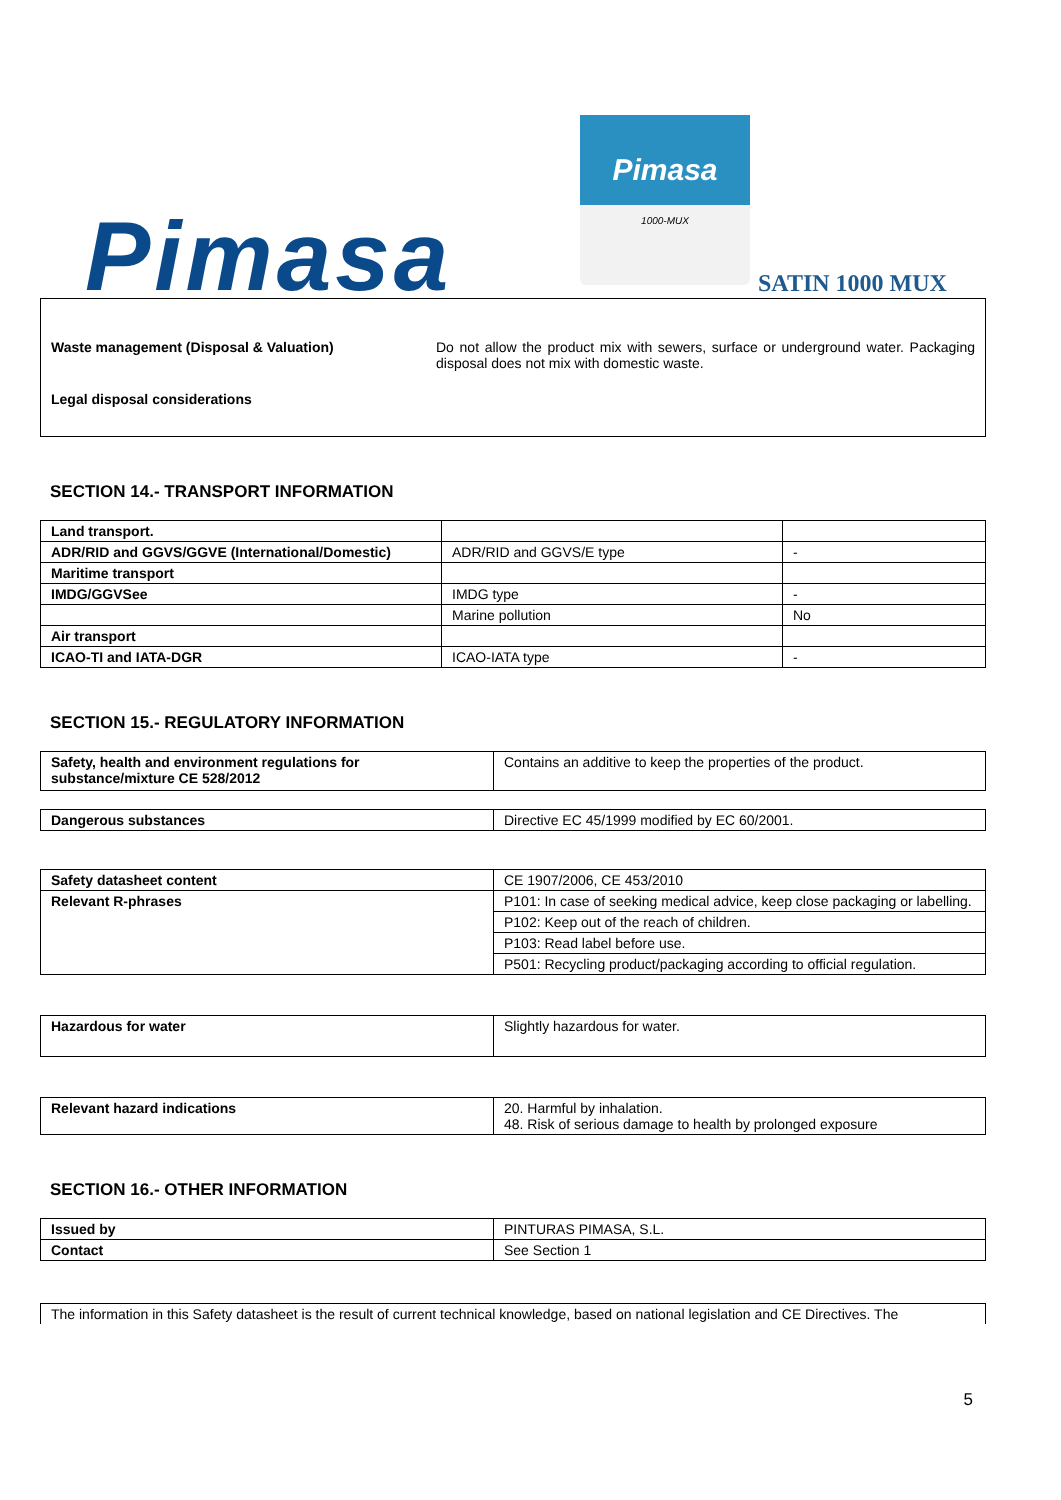Pimasa
Pimasa
1000-MUX
SATIN 1000 MUX
Waste management (Disposal & Valuation) Do not allow the product mix with sewers, surface or underground water. Packaging disposal does not mix with domestic waste.
Legal disposal considerations
SECTION 14.- TRANSPORT INFORMATION
| Land transport. | | |
| ADR/RID and GGVS/GGVE (International/Domestic) | ADR/RID and GGVS/E type | - |
| Maritime transport | | |
| IMDG/GGVSee | IMDG type | - |
| | Marine pollution | No |
| Air transport | | |
| ICAO-TI and IATA-DGR | ICAO-IATA type | - |
SECTION 15.- REGULATORY INFORMATION
| Safety, health and environment regulations for substance/mixture CE 528/2012 | Contains an additive to keep the properties of the product. |
| Dangerous substances | Directive EC 45/1999 modified by EC 60/2001. |
| Safety datasheet content | CE 1907/2006, CE 453/2010 |
| Relevant R-phrases | P101: In case of seeking medical advice, keep close packaging or labelling. |
| | P102: Keep out of the reach of children. |
| | P103: Read label before use. |
| | P501: Recycling product/packaging according to official regulation. |
| Hazardous for water | Slightly hazardous for water. |
| Relevant hazard indications | 20. Harmful by inhalation. 48. Risk of serious damage to health by prolonged exposure |
SECTION 16.- OTHER INFORMATION
| Issued by | PINTURAS PIMASA, S.L. |
| Contact | See Section 1 |
The information in this Safety datasheet is the result of current technical knowledge, based on national legislation and CE Directives. The
5